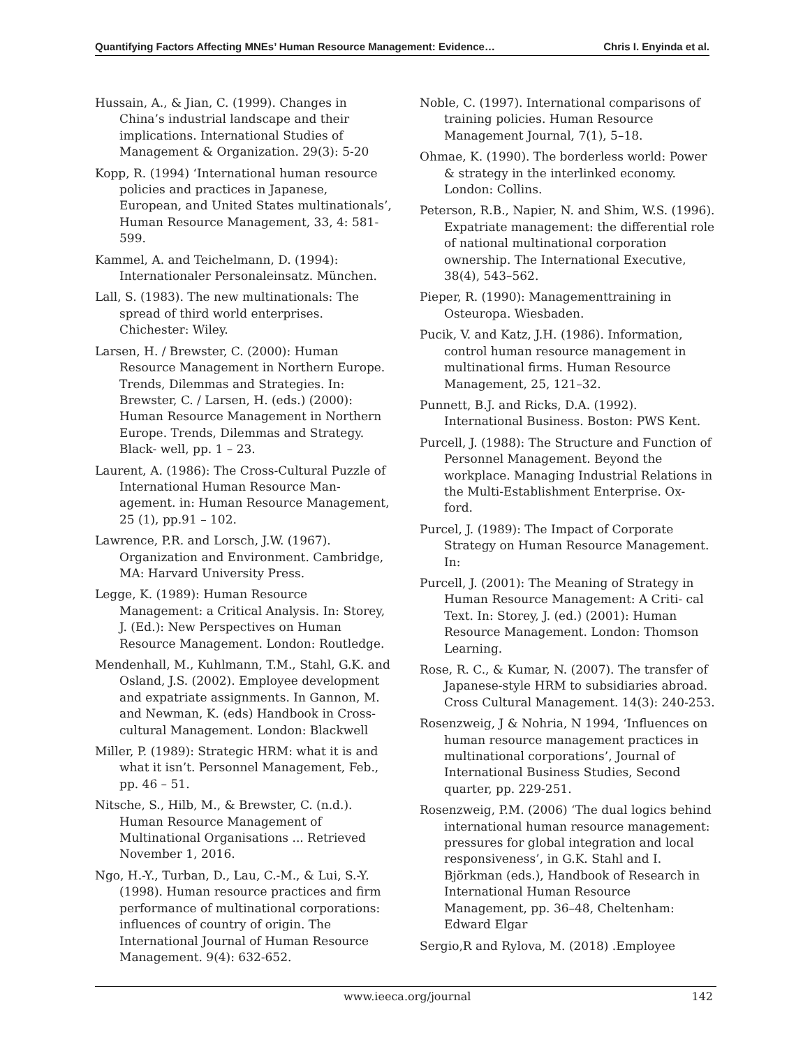Quantifying Factors Affecting MNEs’ Human Resource Management: Evidence… Chris I. Enyinda et al.
Hussain, A., & Jian, C. (1999). Changes in China’s industrial landscape and their implications. International Studies of Management & Organization. 29(3): 5-20
Kopp, R. (1994) ‘International human resource policies and practices in Japanese, European, and United States multinationals’, Human Resource Management, 33, 4: 581-599.
Kammel, A. and Teichelmann, D. (1994): Internationaler Personaleinsatz. München.
Lall, S. (1983). The new multinationals: The spread of third world enterprises. Chichester: Wiley.
Larsen, H. / Brewster, C. (2000): Human Resource Management in Northern Europe. Trends, Dilemmas and Strategies. In: Brewster, C. / Larsen, H. (eds.) (2000): Human Resource Management in Northern Europe. Trends, Dilemmas and Strategy. Black- well, pp. 1 – 23.
Laurent, A. (1986): The Cross-Cultural Puzzle of International Human Resource Man- agement. in: Human Resource Management, 25 (1), pp.91 – 102.
Lawrence, P.R. and Lorsch, J.W. (1967). Organization and Environment. Cambridge, MA: Harvard University Press.
Legge, K. (1989): Human Resource Management: a Critical Analysis. In: Storey, J. (Ed.): New Perspectives on Human Resource Management. London: Routledge.
Mendenhall, M., Kuhlmann, T.M., Stahl, G.K. and Osland, J.S. (2002). Employee development and expatriate assignments. In Gannon, M. and Newman, K. (eds) Handbook in Cross-cultural Management. London: Blackwell
Miller, P. (1989): Strategic HRM: what it is and what it isn’t. Personnel Management, Feb., pp. 46 – 51.
Nitsche, S., Hilb, M., & Brewster, C. (n.d.). Human Resource Management of Multinational Organisations ... Retrieved November 1, 2016.
Ngo, H.-Y., Turban, D., Lau, C.-M., & Lui, S.-Y. (1998). Human resource practices and firm performance of multinational corporations: influences of country of origin. The International Journal of Human Resource Management. 9(4): 632-652.
Noble, C. (1997). International comparisons of training policies. Human Resource Management Journal, 7(1), 5–18.
Ohmae, K. (1990). The borderless world: Power & strategy in the interlinked economy. London: Collins.
Peterson, R.B., Napier, N. and Shim, W.S. (1996). Expatriate management: the differential role of national multinational corporation ownership. The International Executive, 38(4), 543–562.
Pieper, R. (1990): Managementtraining in Osteuropa. Wiesbaden.
Pucik, V. and Katz, J.H. (1986). Information, control human resource management in multinational firms. Human Resource Management, 25, 121–32.
Punnett, B.J. and Ricks, D.A. (1992). International Business. Boston: PWS Kent.
Purcell, J. (1988): The Structure and Function of Personnel Management. Beyond the workplace. Managing Industrial Relations in the Multi-Establishment Enterprise. Ox- ford.
Purcel, J. (1989): The Impact of Corporate Strategy on Human Resource Management. In:
Purcell, J. (2001): The Meaning of Strategy in Human Resource Management: A Criti- cal Text. In: Storey, J. (ed.) (2001): Human Resource Management. London: Thomson Learning.
Rose, R. C., & Kumar, N. (2007). The transfer of Japanese-style HRM to subsidiaries abroad. Cross Cultural Management. 14(3): 240-253.
Rosenzweig, J & Nohria, N 1994, ‘Influences on human resource management practices in multinational corporations’, Journal of International Business Studies, Second quarter, pp. 229-251.
Rosenzweig, P.M. (2006) ‘The dual logics behind international human resource management: pressures for global integration and local responsiveness’, in G.K. Stahl and I. Björkman (eds.), Handbook of Research in International Human Resource Management, pp. 36–48, Cheltenham: Edward Elgar
Sergio,R and Rylova, M. (2018) .Employee
www.ieeca.org/journal 142